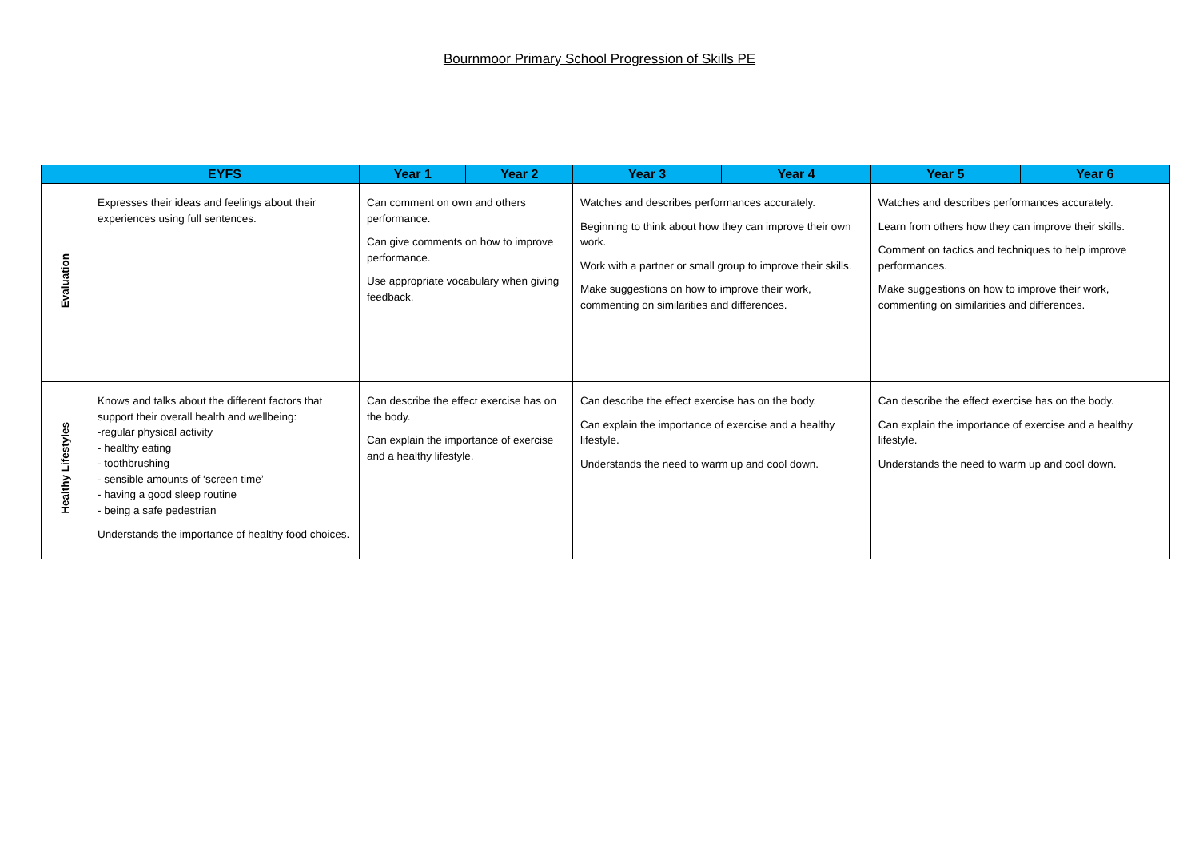Bournmoor Primary School Progression of Skills PE
| | EYFS | Year 1 | Year 2 | Year 3 | Year 4 | Year 5 | Year 6 |
| --- | --- | --- | --- | --- | --- | --- | --- |
| Evaluation | Expresses their ideas and feelings about their experiences using full sentences. | Can comment on own and others performance. Can give comments on how to improve performance. Use appropriate vocabulary when giving feedback. | | Watches and describes performances accurately. Beginning to think about how they can improve their own work. Work with a partner or small group to improve their skills. Make suggestions on how to improve their work, commenting on similarities and differences. | | Watches and describes performances accurately. Learn from others how they can improve their skills. Comment on tactics and techniques to help improve performances. Make suggestions on how to improve their work, commenting on similarities and differences. | |
| Healthy Lifestyles | Knows and talks about the different factors that support their overall health and wellbeing: -regular physical activity - healthy eating - toothbrushing - sensible amounts of ‘screen time’ - having a good sleep routine - being a safe pedestrian Understands the importance of healthy food choices. | Can describe the effect exercise has on the body. Can explain the importance of exercise and a healthy lifestyle. | | Can describe the effect exercise has on the body. Can explain the importance of exercise and a healthy lifestyle. Understands the need to warm up and cool down. | | Can describe the effect exercise has on the body. Can explain the importance of exercise and a healthy lifestyle. Understands the need to warm up and cool down. | |